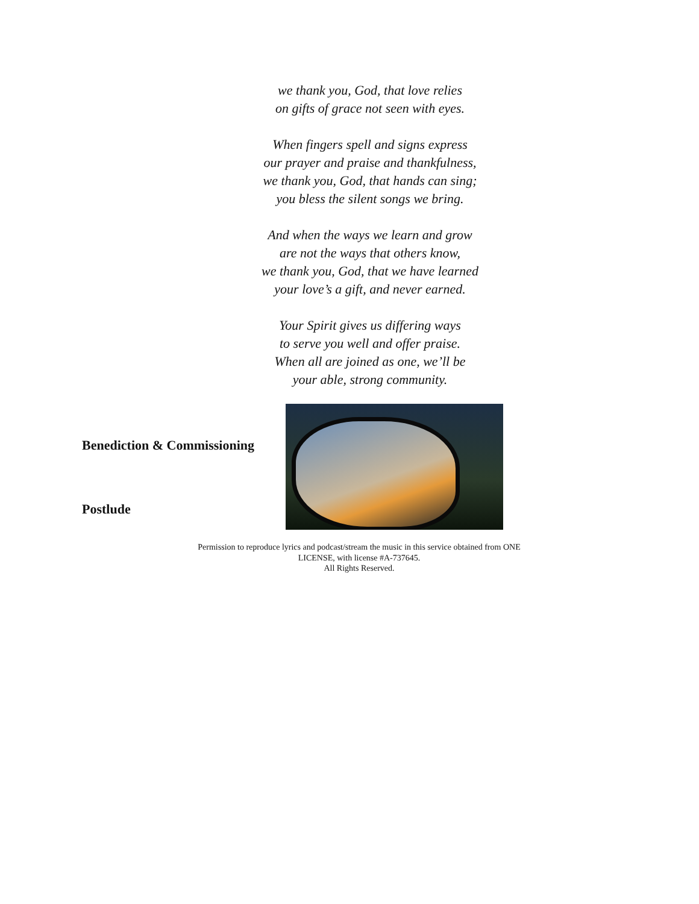we thank you, God, that love relies
on gifts of grace not seen with eyes.
When fingers spell and signs express
our prayer and praise and thankfulness,
we thank you, God, that hands can sing;
you bless the silent songs we bring.
And when the ways we learn and grow
are not the ways that others know,
we thank you, God, that we have learned
your love’s a gift, and never earned.
Your Spirit gives us differing ways
to serve you well and offer praise.
When all are joined as one, we’ll be
your able, strong community.
Benediction & Commissioning
Postlude
Permission to reproduce lyrics and podcast/stream the music in this service obtained from ONE LICENSE, with license #A-737645.
All Rights Reserved.